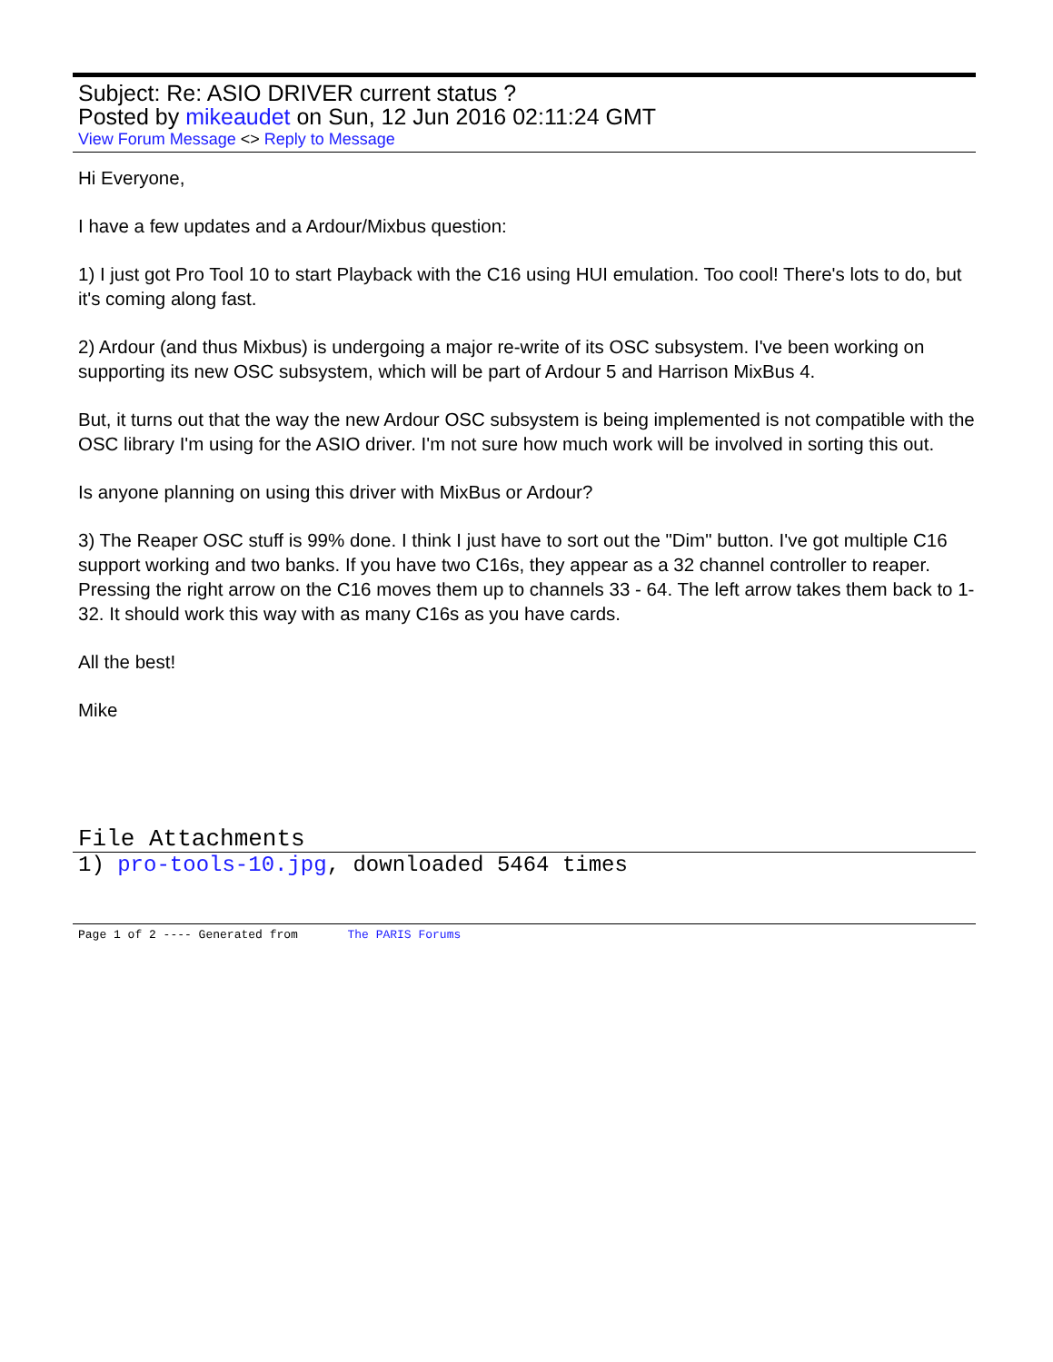Subject: Re: ASIO DRIVER current status ?
Posted by mikeaudet on Sun, 12 Jun 2016 02:11:24 GMT
View Forum Message <> Reply to Message
Hi Everyone,
I have a few updates and a Ardour/Mixbus question:
1) I just got Pro Tool 10 to start Playback with the C16 using HUI emulation. Too cool! There's lots to do, but it's coming along fast.
2) Ardour (and thus Mixbus) is undergoing a major re-write of its OSC subsystem. I've been working on supporting its new OSC subsystem, which will be part of Ardour 5 and Harrison MixBus 4.
But, it turns out that the way the new Ardour OSC subsystem is being implemented is not compatible with the OSC library I'm using for the ASIO driver. I'm not sure how much work will be involved in sorting this out.
Is anyone planning on using this driver with MixBus or Ardour?
3) The Reaper OSC stuff is 99% done. I think I just have to sort out the "Dim" button. I've got multiple C16 support working and two banks. If you have two C16s, they appear as a 32 channel controller to reaper. Pressing the right arrow on the C16 moves them up to channels 33 - 64. The left arrow takes them back to 1-32. It should work this way with as many C16s as you have cards.
All the best!
Mike
File Attachments
1) pro-tools-10.jpg, downloaded 5464 times
Page 1 of 2 ---- Generated from The PARIS Forums